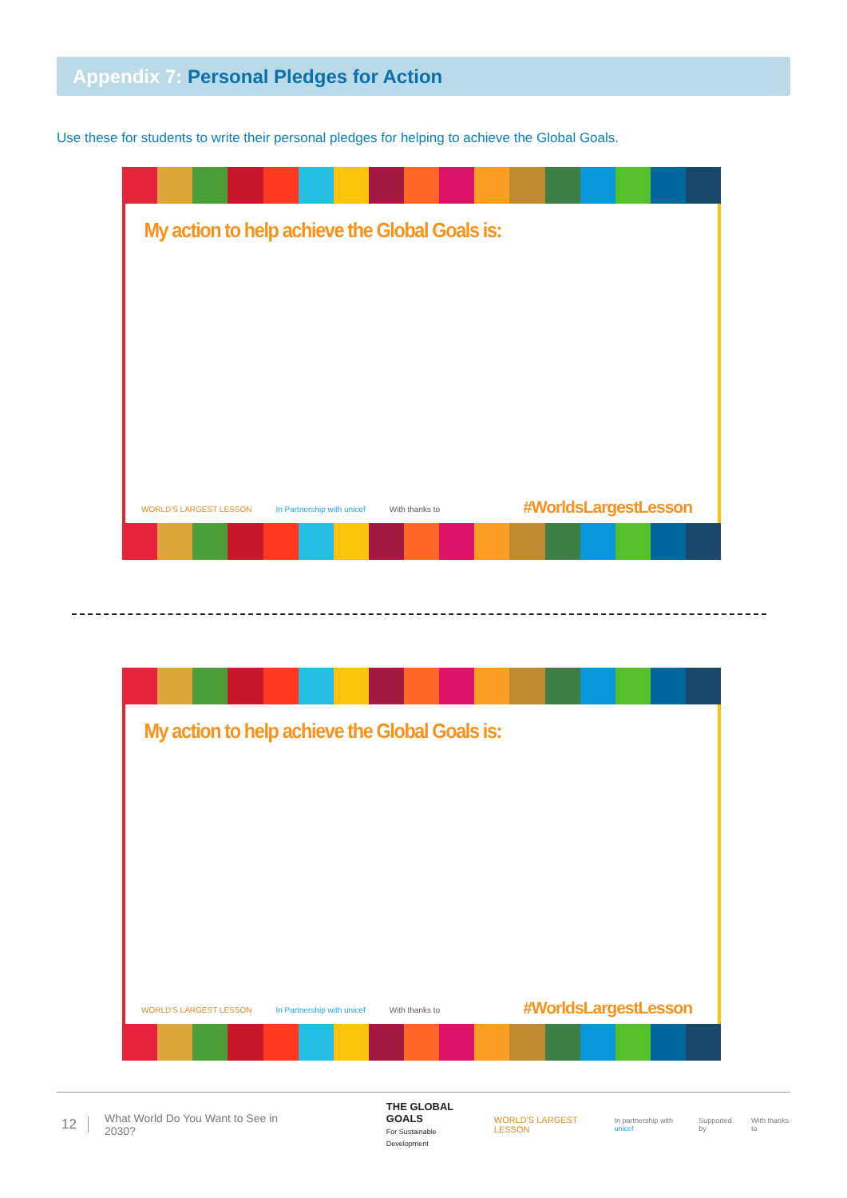Appendix 7: Personal Pledges for Action
Use these for students to write their personal pledges for helping to achieve the Global Goals.
My action to help achieve the Global Goals is:
WORLD'S LARGEST LESSON In Partnership with unicef With thanks to
#WorldsLargestLesson
My action to help achieve the Global Goals is:
WORLD'S LARGEST LESSON In Partnership with unicef With thanks to
#WorldsLargestLesson
12 What World Do You Want to See in 2030? THE GLOBAL GOALS
For Sustainable Development WORLD'S LARGEST LESSON In partnership with unicef Supported by With thanks to